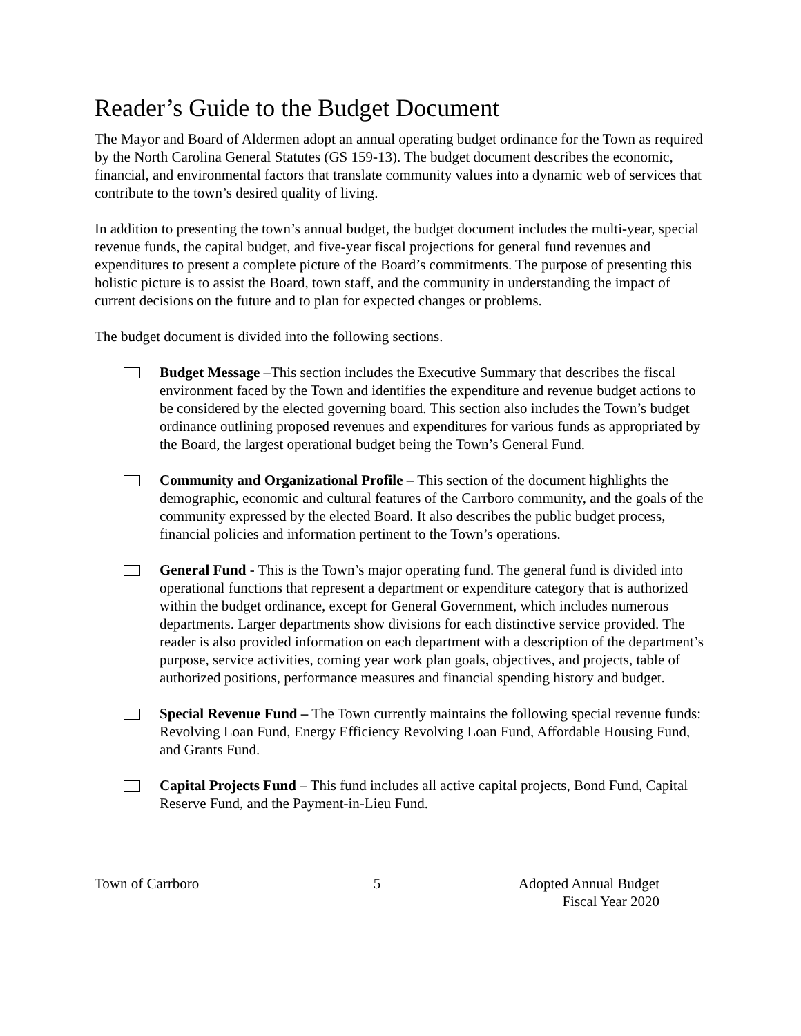Reader’s Guide to the Budget Document
The Mayor and Board of Aldermen adopt an annual operating budget ordinance for the Town as required by the North Carolina General Statutes (GS 159-13). The budget document describes the economic, financial, and environmental factors that translate community values into a dynamic web of services that contribute to the town’s desired quality of living.
In addition to presenting the town’s annual budget, the budget document includes the multi-year, special revenue funds, the capital budget, and five-year fiscal projections for general fund revenues and expenditures to present a complete picture of the Board’s commitments. The purpose of presenting this holistic picture is to assist the Board, town staff, and the community in understanding the impact of current decisions on the future and to plan for expected changes or problems.
The budget document is divided into the following sections.
Budget Message –This section includes the Executive Summary that describes the fiscal environment faced by the Town and identifies the expenditure and revenue budget actions to be considered by the elected governing board. This section also includes the Town’s budget ordinance outlining proposed revenues and expenditures for various funds as appropriated by the Board, the largest operational budget being the Town’s General Fund.
Community and Organizational Profile – This section of the document highlights the demographic, economic and cultural features of the Carrboro community, and the goals of the community expressed by the elected Board. It also describes the public budget process, financial policies and information pertinent to the Town’s operations.
General Fund - This is the Town’s major operating fund. The general fund is divided into operational functions that represent a department or expenditure category that is authorized within the budget ordinance, except for General Government, which includes numerous departments. Larger departments show divisions for each distinctive service provided. The reader is also provided information on each department with a description of the department’s purpose, service activities, coming year work plan goals, objectives, and projects, table of authorized positions, performance measures and financial spending history and budget.
Special Revenue Fund – The Town currently maintains the following special revenue funds: Revolving Loan Fund, Energy Efficiency Revolving Loan Fund, Affordable Housing Fund, and Grants Fund.
Capital Projects Fund – This fund includes all active capital projects, Bond Fund, Capital Reserve Fund, and the Payment-in-Lieu Fund.
Town of Carrboro 5 Adopted Annual Budget
Fiscal Year 2020